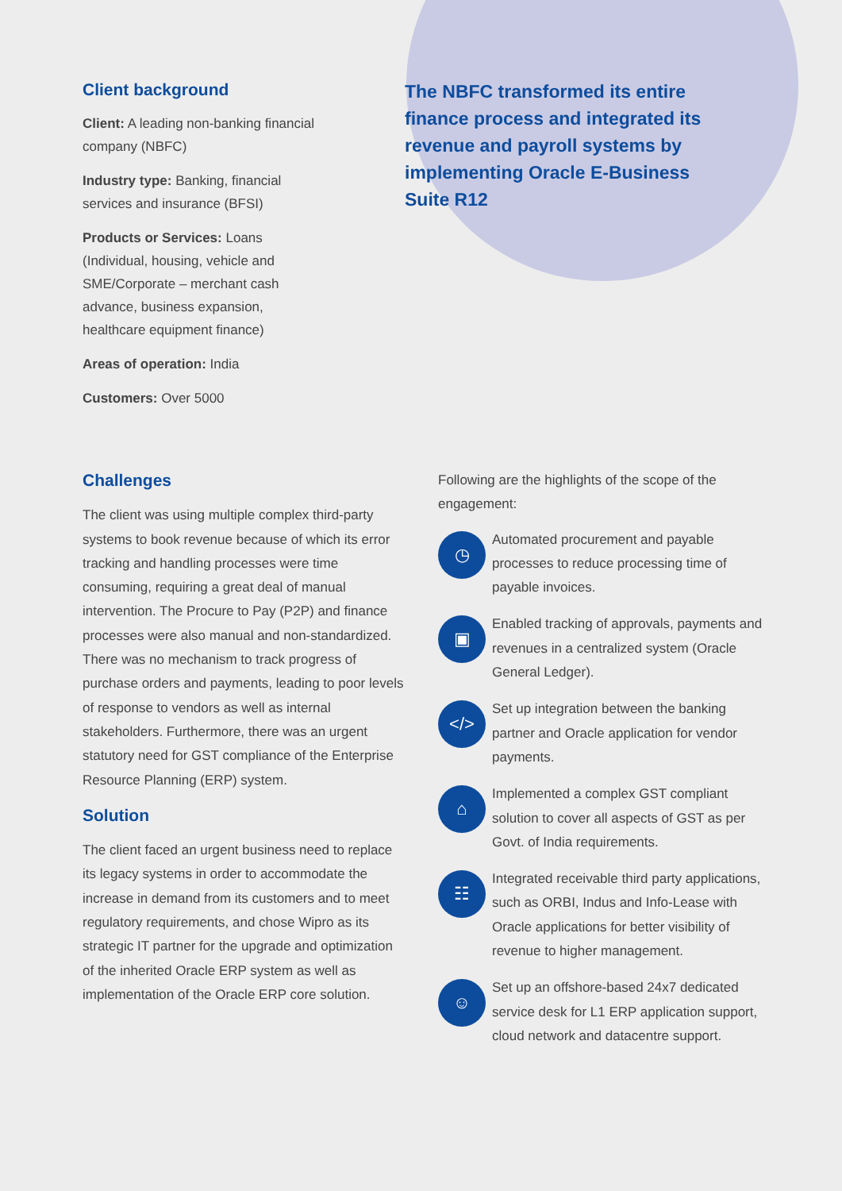Client background
Client: A leading non-banking financial company (NBFC)
Industry type: Banking, financial services and insurance (BFSI)
Products or Services: Loans (Individual, housing, vehicle and SME/Corporate – merchant cash advance, business expansion, healthcare equipment finance)
Areas of operation: India
Customers: Over 5000
The NBFC transformed its entire finance process and integrated its revenue and payroll systems by implementing Oracle E-Business Suite R12
Challenges
The client was using multiple complex third-party systems to book revenue because of which its error tracking and handling processes were time consuming, requiring a great deal of manual intervention. The Procure to Pay (P2P) and finance processes were also manual and non-standardized. There was no mechanism to track progress of purchase orders and payments, leading to poor levels of response to vendors as well as internal stakeholders. Furthermore, there was an urgent statutory need for GST compliance of the Enterprise Resource Planning (ERP) system.
Solution
The client faced an urgent business need to replace its legacy systems in order to accommodate the increase in demand from its customers and to meet regulatory requirements, and chose Wipro as its strategic IT partner for the upgrade and optimization of the inherited Oracle ERP system as well as implementation of the Oracle ERP core solution.
Following are the highlights of the scope of the engagement:
◷
Automated procurement and payable processes to reduce processing time of payable invoices.
▣
Enabled tracking of approvals, payments and revenues in a centralized system (Oracle General Ledger).
</>
Set up integration between the banking partner and Oracle application for vendor payments.
⌂
Implemented a complex GST compliant solution to cover all aspects of GST as per Govt. of India requirements.
☷
Integrated receivable third party applications, such as ORBI, Indus and Info-Lease with Oracle applications for better visibility of revenue to higher management.
☺
Set up an offshore-based 24x7 dedicated service desk for L1 ERP application support, cloud network and datacentre support.